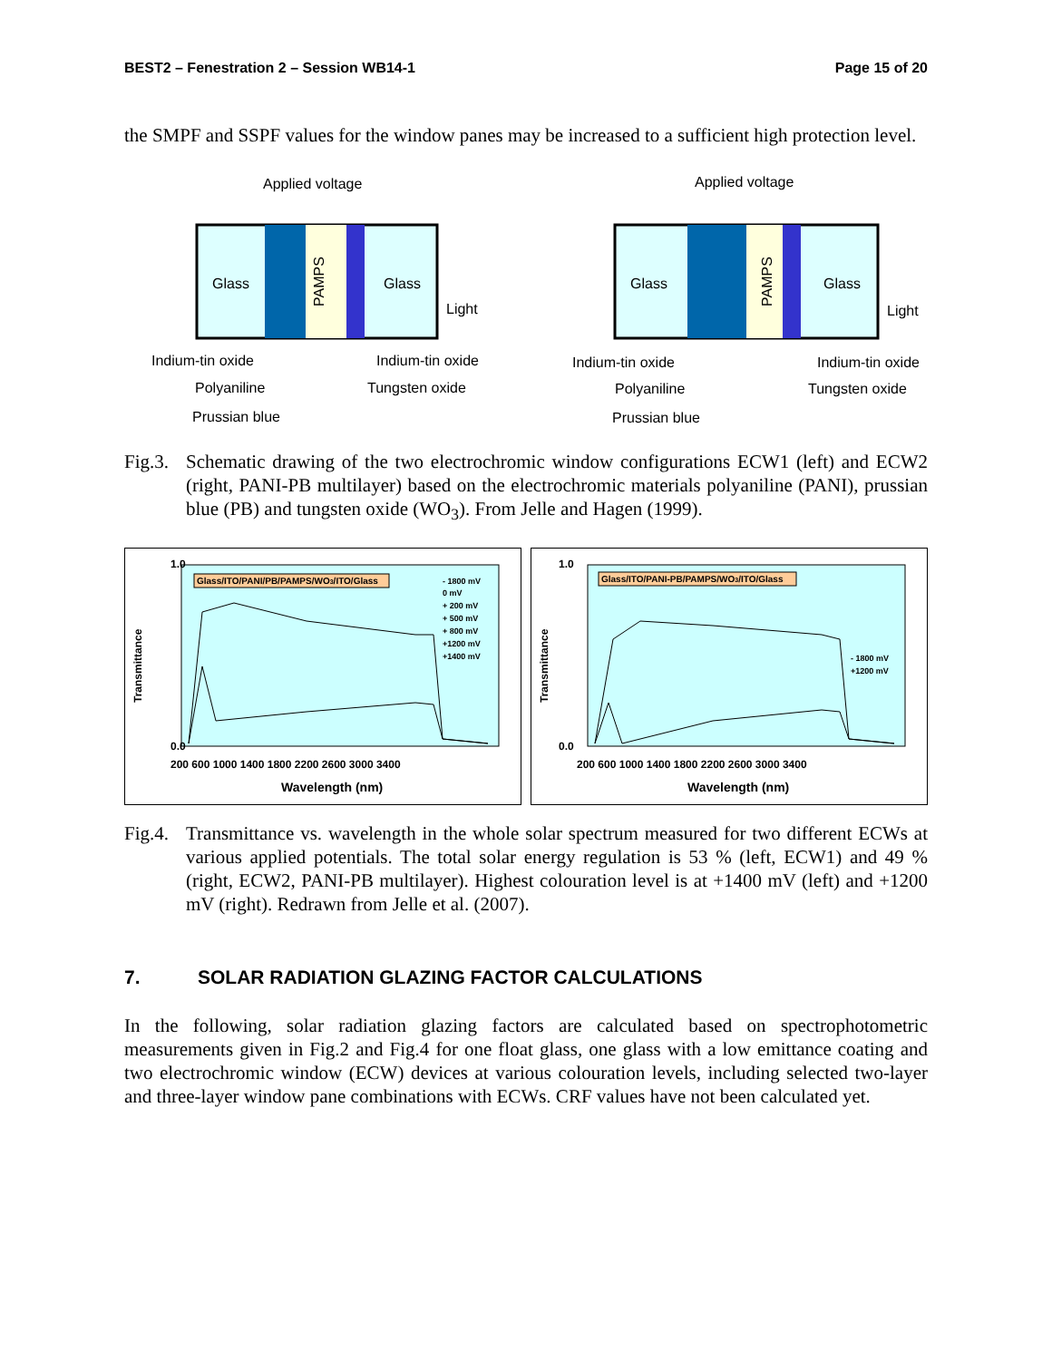BEST2 – Fenestration 2 – Session WB14-1 Page 15 of 20
the SMPF and SSPF values for the window panes may be increased to a sufficient high protection level.
Applied voltage
Glass
Glass
PAMPS
Light
Indium-tin oxide
Indium-tin oxide
Polyaniline
Tungsten oxide
Prussian blue
Applied voltage
Glass
Glass
PAMPS
Light
Indium-tin oxide
Indium-tin oxide
Polyaniline
Tungsten oxide
Prussian blue
Fig.3. Schematic drawing of the two electrochromic window configurations ECW1 (left) and ECW2 (right, PANI-PB multilayer) based on the electrochromic materials polyaniline (PANI), prussian blue (PB) and tungsten oxide (WO<sub>3</sub>). From Jelle and Hagen (1999).
1.0
0.0
Transmittance
200 600 1000 1400 1800 2200 2600 3000 3400
Wavelength (nm)
Glass/ITO/PANI/PB/PAMPS/WO3/ITO/Glass
- 1800 mV
0 mV
+ 200 mV
+ 500 mV
+ 800 mV
+1200 mV
+1400 mV
1.0
0.0
Transmittance
200 600 1000 1400 1800 2200 2600 3000 3400
Wavelength (nm)
Glass/ITO/PANI-PB/PAMPS/WO3/ITO/Glass
- 1800 mV
+1200 mV
Fig.4. Transmittance vs. wavelength in the whole solar spectrum measured for two different ECWs at various applied potentials. The total solar energy regulation is 53 % (left, ECW1) and 49 % (right, ECW2, PANI-PB multilayer). Highest colouration level is at +1400 mV (left) and +1200 mV (right). Redrawn from Jelle et al. (2007).
7. SOLAR RADIATION GLAZING FACTOR CALCULATIONS
In the following, solar radiation glazing factors are calculated based on spectrophotometric measurements given in Fig.2 and Fig.4 for one float glass, one glass with a low emittance coating and two electrochromic window (ECW) devices at various colouration levels, including selected two-layer and three-layer window pane combinations with ECWs. CRF values have not been calculated yet.